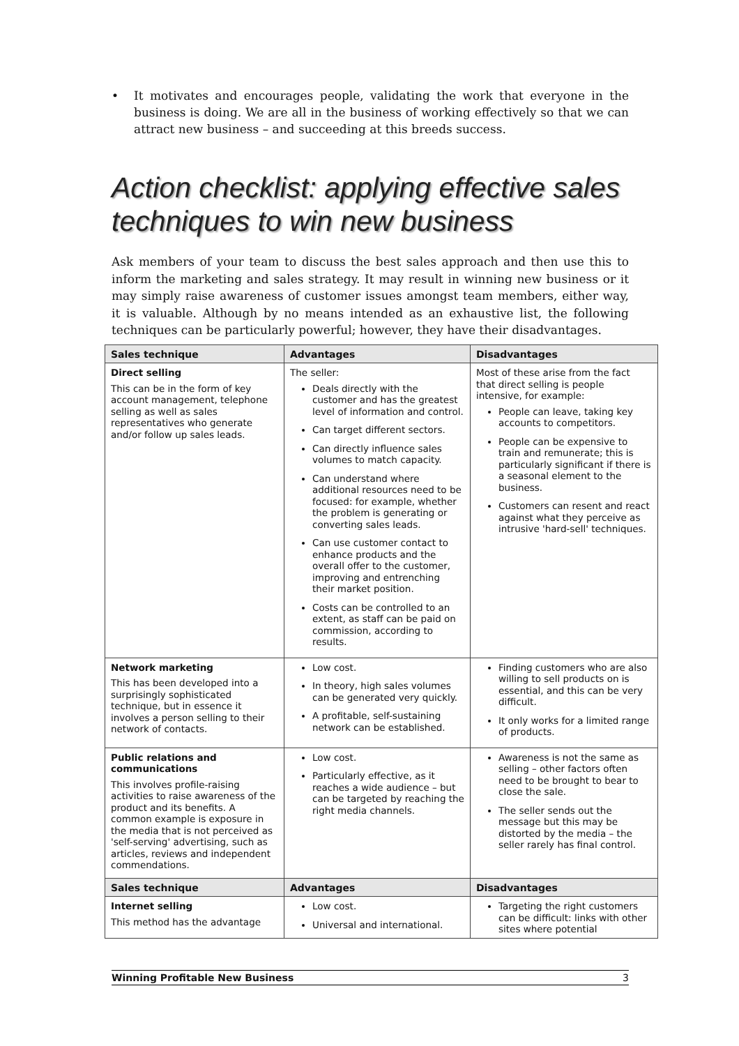• It motivates and encourages people, validating the work that everyone in the business is doing. We are all in the business of working effectively so that we can attract new business – and succeeding at this breeds success.
Action checklist: applying effective sales techniques to win new business
Ask members of your team to discuss the best sales approach and then use this to inform the marketing and sales strategy. It may result in winning new business or it may simply raise awareness of customer issues amongst team members, either way, it is valuable. Although by no means intended as an exhaustive list, the following techniques can be particularly powerful; however, they have their disadvantages.
| Sales technique | Advantages | Disadvantages |
| --- | --- | --- |
| Direct selling This can be in the form of key account management, telephone selling as well as sales representatives who generate and/or follow up sales leads. | The seller: Deals directly with the customer and has the greatest level of information and control. Can target different sectors. Can directly influence sales volumes to match capacity. Can understand where additional resources need to be focused: for example, whether the problem is generating or converting sales leads. Can use customer contact to enhance products and the overall offer to the customer, improving and entrenching their market position. Costs can be controlled to an extent, as staff can be paid on commission, according to results. | Most of these arise from the fact that direct selling is people intensive, for example: People can leave, taking key accounts to competitors. People can be expensive to train and remunerate; this is particularly significant if there is a seasonal element to the business. Customers can resent and react against what they perceive as intrusive 'hard-sell' techniques. |
| Network marketing This has been developed into a surprisingly sophisticated technique, but in essence it involves a person selling to their network of contacts. | Low cost. In theory, high sales volumes can be generated very quickly. A profitable, self-sustaining network can be established. | Finding customers who are also willing to sell products on is essential, and this can be very difficult. It only works for a limited range of products. |
| Public relations and communications This involves profile-raising activities to raise awareness of the product and its benefits. A common example is exposure in the media that is not perceived as 'self-serving' advertising, such as articles, reviews and independent commendations. | Low cost. Particularly effective, as it reaches a wide audience – but can be targeted by reaching the right media channels. | Awareness is not the same as selling – other factors often need to be brought to bear to close the sale. The seller sends out the message but this may be distorted by the media – the seller rarely has final control. |
| Sales technique | Advantages | Disadvantages |
| Internet selling This method has the advantage | Low cost. Universal and international. | Targeting the right customers can be difficult: links with other sites where potential |
Winning Profitable New Business 3